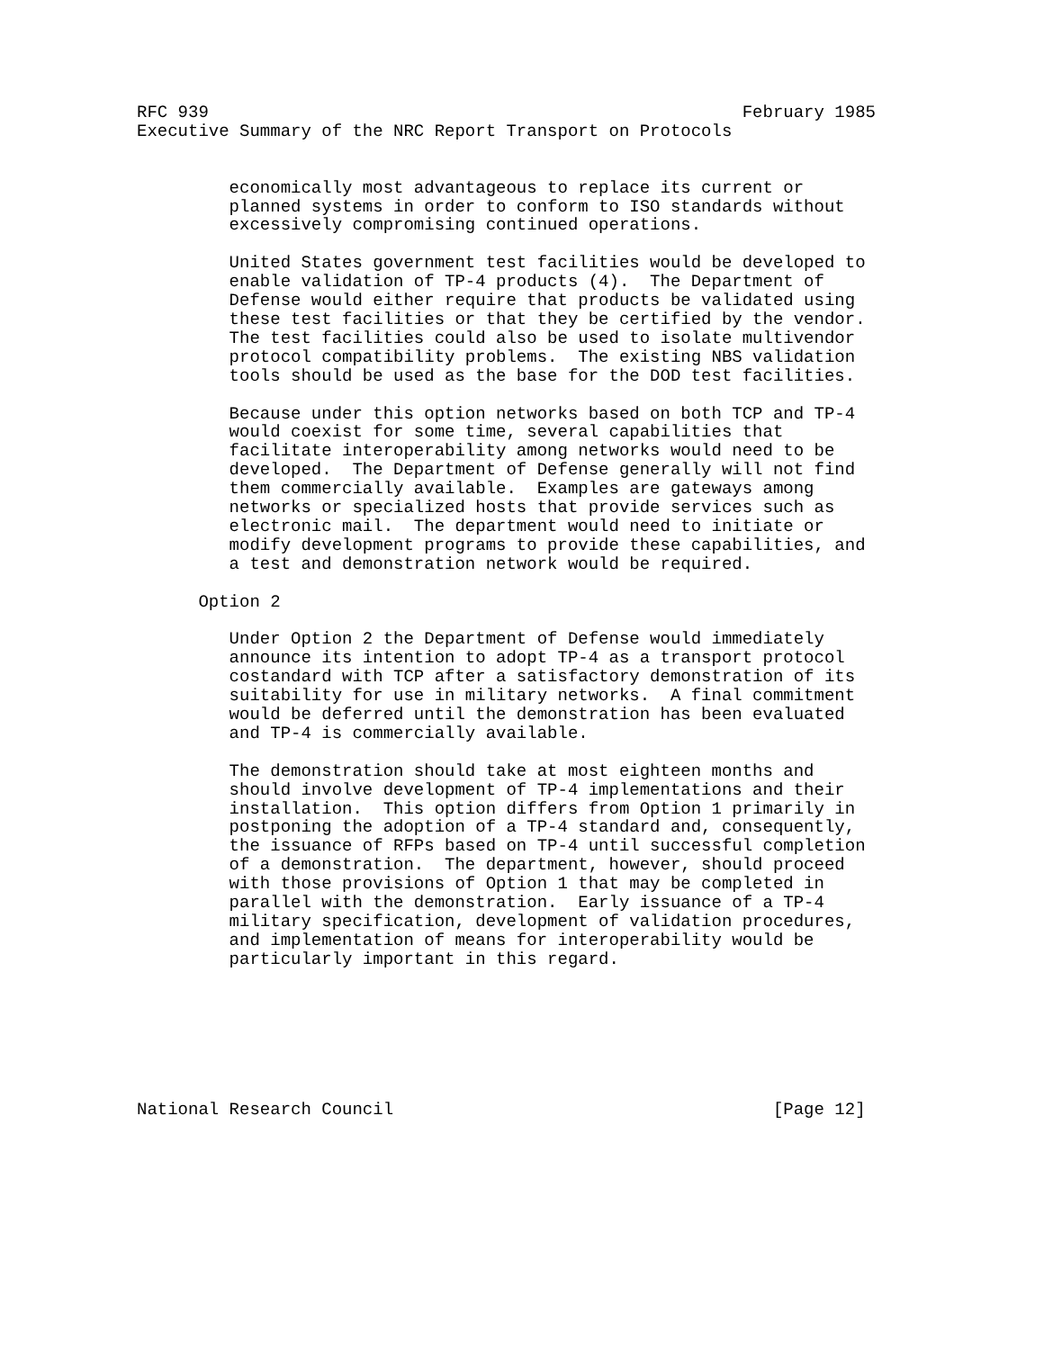RFC 939                                                    February 1985
Executive Summary of the NRC Report Transport on Protocols


         economically most advantageous to replace its current or
         planned systems in order to conform to ISO standards without
         excessively compromising continued operations.

         United States government test facilities would be developed to
         enable validation of TP-4 products (4).  The Department of
         Defense would either require that products be validated using
         these test facilities or that they be certified by the vendor.
         The test facilities could also be used to isolate multivendor
         protocol compatibility problems.  The existing NBS validation
         tools should be used as the base for the DOD test facilities.

         Because under this option networks based on both TCP and TP-4
         would coexist for some time, several capabilities that
         facilitate interoperability among networks would need to be
         developed.  The Department of Defense generally will not find
         them commercially available.  Examples are gateways among
         networks or specialized hosts that provide services such as
         electronic mail.  The department would need to initiate or
         modify development programs to provide these capabilities, and
         a test and demonstration network would be required.

      Option 2

         Under Option 2 the Department of Defense would immediately
         announce its intention to adopt TP-4 as a transport protocol
         costandard with TCP after a satisfactory demonstration of its
         suitability for use in military networks.  A final commitment
         would be deferred until the demonstration has been evaluated
         and TP-4 is commercially available.

         The demonstration should take at most eighteen months and
         should involve development of TP-4 implementations and their
         installation.  This option differs from Option 1 primarily in
         postponing the adoption of a TP-4 standard and, consequently,
         the issuance of RFPs based on TP-4 until successful completion
         of a demonstration.  The department, however, should proceed
         with those provisions of Option 1 that may be completed in
         parallel with the demonstration.  Early issuance of a TP-4
         military specification, development of validation procedures,
         and implementation of means for interoperability would be
         particularly important in this regard.







National Research Council                                     [Page 12]